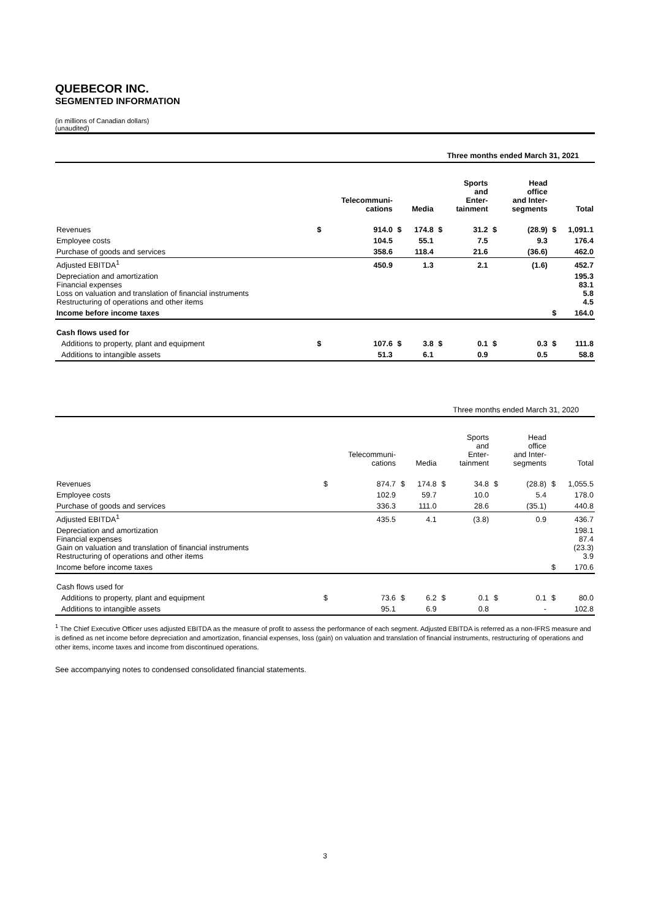QUEBECOR INC.
SEGMENTED INFORMATION
(in millions of Canadian dollars)
(unaudited)
Three months ended March 31, 2021
| | | Telecommuni- cations | | Media | | Sports and Enter- tainment | | Head office and Inter- segments | | Total |
| --- | --- | --- | --- | --- | --- | --- | --- | --- | --- | --- |
| Revenues | $ | 914.0 | $ | 174.8 | $ | 31.2 | $ | (28.9) | $ | 1,091.1 |
| Employee costs | | 104.5 | | 55.1 | | 7.5 | | 9.3 | | 176.4 |
| Purchase of goods and services | | 358.6 | | 118.4 | | 21.6 | | (36.6) | | 462.0 |
| Adjusted EBITDA<sup>1</sup> | | 450.9 | | 1.3 | | 2.1 | | (1.6) | | 452.7 |
| Depreciation and amortization Financial expenses Loss on valuation and translation of financial instruments Restructuring of operations and other items | | | | | | | | | | 195.3 83.1 5.8 4.5 |
| Income before income taxes | | | | | | | | | $ | 164.0 |
| Cash flows used for | | | | | | | | | | |
| Additions to property, plant and equipment | $ | 107.6 | $ | 3.8 | $ | 0.1 | $ | 0.3 | $ | 111.8 |
| Additions to intangible assets | | 51.3 | | 6.1 | | 0.9 | | 0.5 | | 58.8 |
Three months ended March 31, 2020
| | | Telecommuni- cations | | Media | | Sports and Enter- tainment | | Head office and Inter- segments | | Total |
| --- | --- | --- | --- | --- | --- | --- | --- | --- | --- | --- |
| Revenues | $ | 874.7 | $ | 174.8 | $ | 34.8 | $ | (28.8) | $ | 1,055.5 |
| Employee costs | | 102.9 | | 59.7 | | 10.0 | | 5.4 | | 178.0 |
| Purchase of goods and services | | 336.3 | | 111.0 | | 28.6 | | (35.1) | | 440.8 |
| Adjusted EBITDA<sup>1</sup> | | 435.5 | | 4.1 | | (3.8) | | 0.9 | | 436.7 |
| Depreciation and amortization Financial expenses Gain on valuation and translation of financial instruments Restructuring of operations and other items | | | | | | | | | | 198.1 87.4 (23.3) 3.9 |
| Income before income taxes | | | | | | | | | $ | 170.6 |
| Cash flows used for | | | | | | | | | | |
| Additions to property, plant and equipment | $ | 73.6 | $ | 6.2 | $ | 0.1 | $ | 0.1 | $ | 80.0 |
| Additions to intangible assets | | 95.1 | | 6.9 | | 0.8 | | - | | 102.8 |
<sup>1</sup> The Chief Executive Officer uses adjusted EBITDA as the measure of profit to assess the performance of each segment. Adjusted EBITDA is referred as a non-IFRS measure and is defined as net income before depreciation and amortization, financial expenses, loss (gain) on valuation and translation of financial instruments, restructuring of operations and other items, income taxes and income from discontinued operations.
See accompanying notes to condensed consolidated financial statements.
3